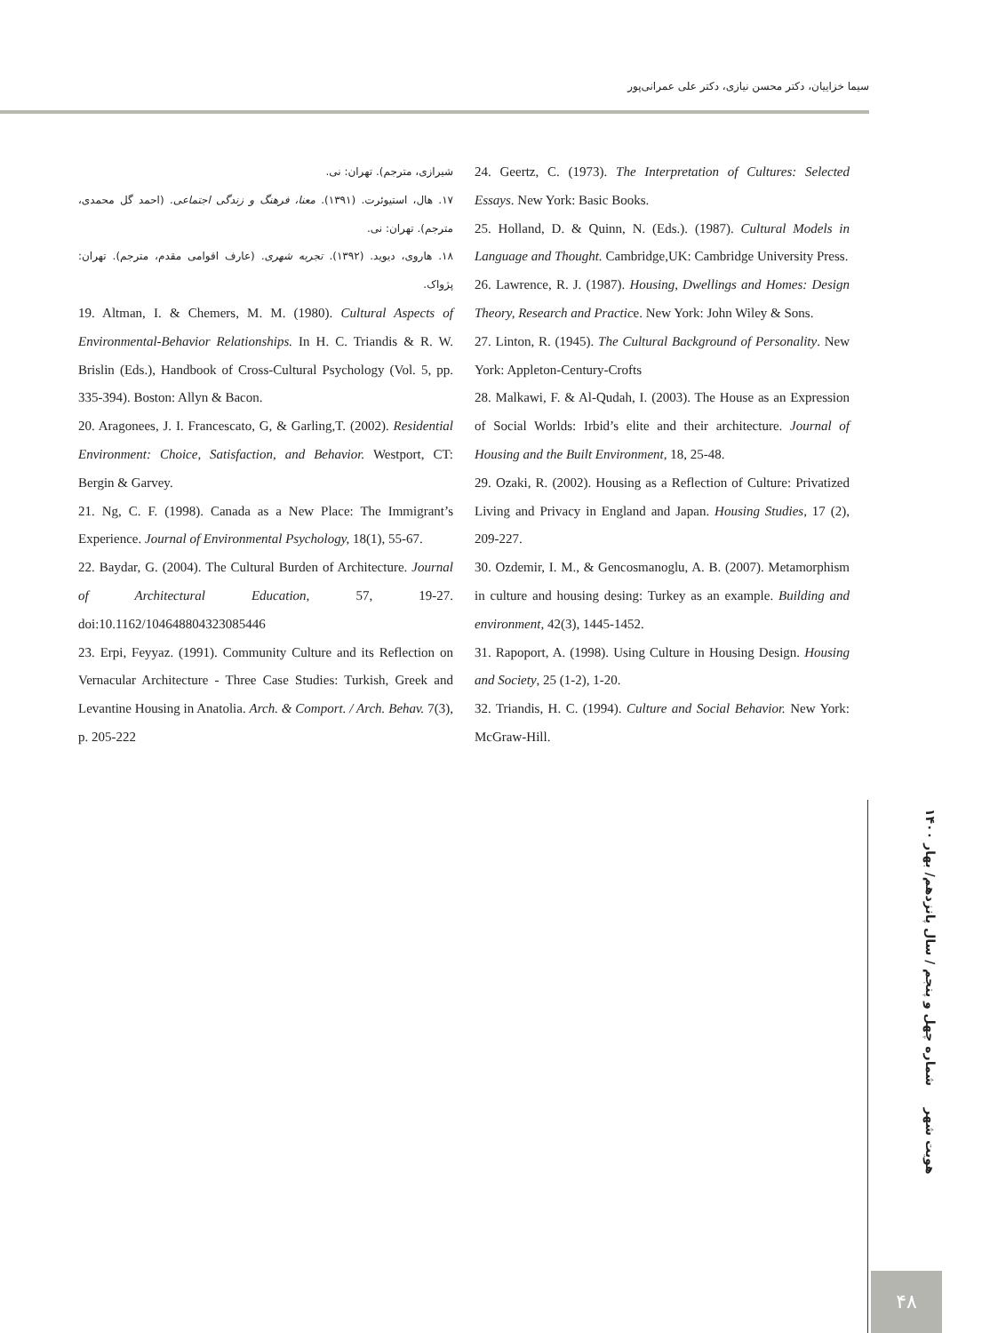سیما خزاییان، دکتر محسن نیازی، دکتر علی عمرانی‌پور
24. Geertz, C. (1973). The Interpretation of Cultures: Selected Essays. New York: Basic Books.
25. Holland, D. & Quinn, N. (Eds.). (1987). Cultural Models in Language and Thought. Cambridge,UK: Cambridge University Press.
26. Lawrence, R. J. (1987). Housing, Dwellings and Homes: Design Theory, Research and Practice. New York: John Wiley & Sons.
27. Linton, R. (1945). The Cultural Background of Personality. New York: Appleton-Century-Crofts
28. Malkawi, F. & Al-Qudah, I. (2003). The House as an Expression of Social Worlds: Irbid’s elite and their architecture. Journal of Housing and the Built Environment, 18, 25-48.
29. Ozaki, R. (2002). Housing as a Reflection of Culture: Privatized Living and Privacy in England and Japan. Housing Studies, 17 (2), 209-227.
30. Ozdemir, I. M., & Gencosmanoglu, A. B. (2007). Metamorphism in culture and housing desing: Turkey as an example. Building and environment, 42(3), 1445-1452.
31. Rapoport, A. (1998). Using Culture in Housing Design. Housing and Society, 25 (1-2), 1-20.
32. Triandis, H. C. (1994). Culture and Social Behavior. New York: McGraw-Hill.
شیرازی، مترجم). تهران: نی.
۱۷. هال، استیوئرت. (۱۳۹۱). معنا، فرهنگ و زندگی اجتماعی. (احمد گل محمدی، مترجم). تهران: نی.
۱۸. هاروی، دیوید. (۱۳۹۲). تجربه شهری. (عارف اقوامی مقدم، مترجم). تهران: پژواک.
19. Altman, I. & Chemers, M. M. (1980). Cultural Aspects of Environmental-Behavior Relationships. In H. C. Triandis & R. W. Brislin (Eds.), Handbook of Cross-Cultural Psychology (Vol. 5, pp. 335-394). Boston: Allyn & Bacon.
20. Aragonees, J. I. Francescato, G, & Garling,T. (2002). Residential Environment: Choice, Satisfaction, and Behavior. Westport, CT: Bergin & Garvey.
21. Ng, C. F. (1998). Canada as a New Place: The Immigrant’s Experience. Journal of Environmental Psychology, 18(1), 55-67.
22. Baydar, G. (2004). The Cultural Burden of Architecture. Journal of Architectural Education, 57, 19-27. doi:10.1162/104648804323085446
23. Erpi, Feyyaz. (1991). Community Culture and its Reflection on Vernacular Architecture - Three Case Studies: Turkish, Greek and Levantine Housing in Anatolia. Arch. & Comport. / Arch. Behav. 7(3), p. 205-222
هویت شهر شماره چهل و پنجم / سال پانزدهم/ بهار ۱۴۰۰
۴۸